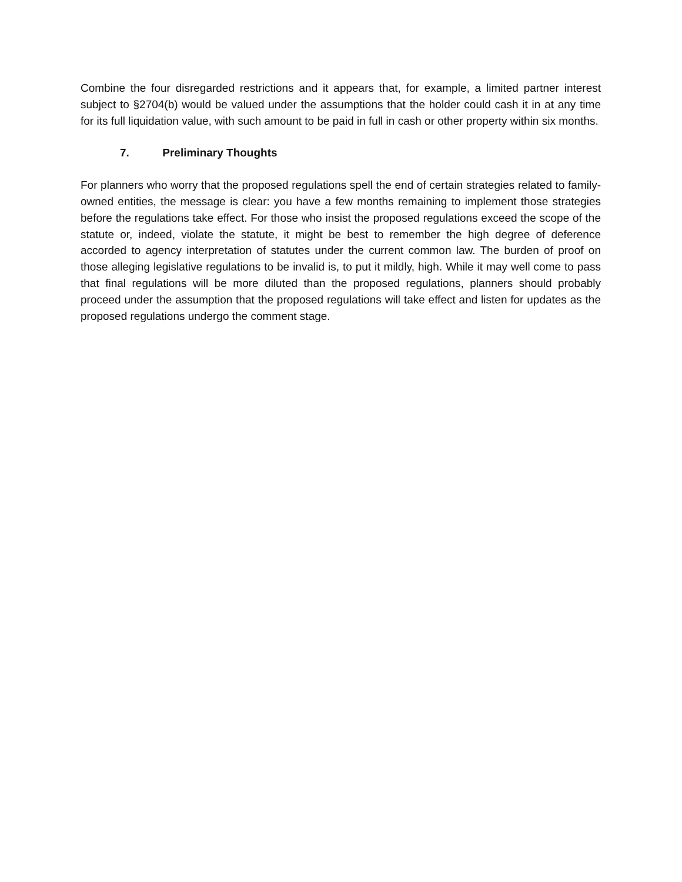Combine the four disregarded restrictions and it appears that, for example, a limited partner interest subject to §2704(b) would be valued under the assumptions that the holder could cash it in at any time for its full liquidation value, with such amount to be paid in full in cash or other property within six months.
7. Preliminary Thoughts
For planners who worry that the proposed regulations spell the end of certain strategies related to family-owned entities, the message is clear: you have a few months remaining to implement those strategies before the regulations take effect. For those who insist the proposed regulations exceed the scope of the statute or, indeed, violate the statute, it might be best to remember the high degree of deference accorded to agency interpretation of statutes under the current common law. The burden of proof on those alleging legislative regulations to be invalid is, to put it mildly, high. While it may well come to pass that final regulations will be more diluted than the proposed regulations, planners should probably proceed under the assumption that the proposed regulations will take effect and listen for updates as the proposed regulations undergo the comment stage.